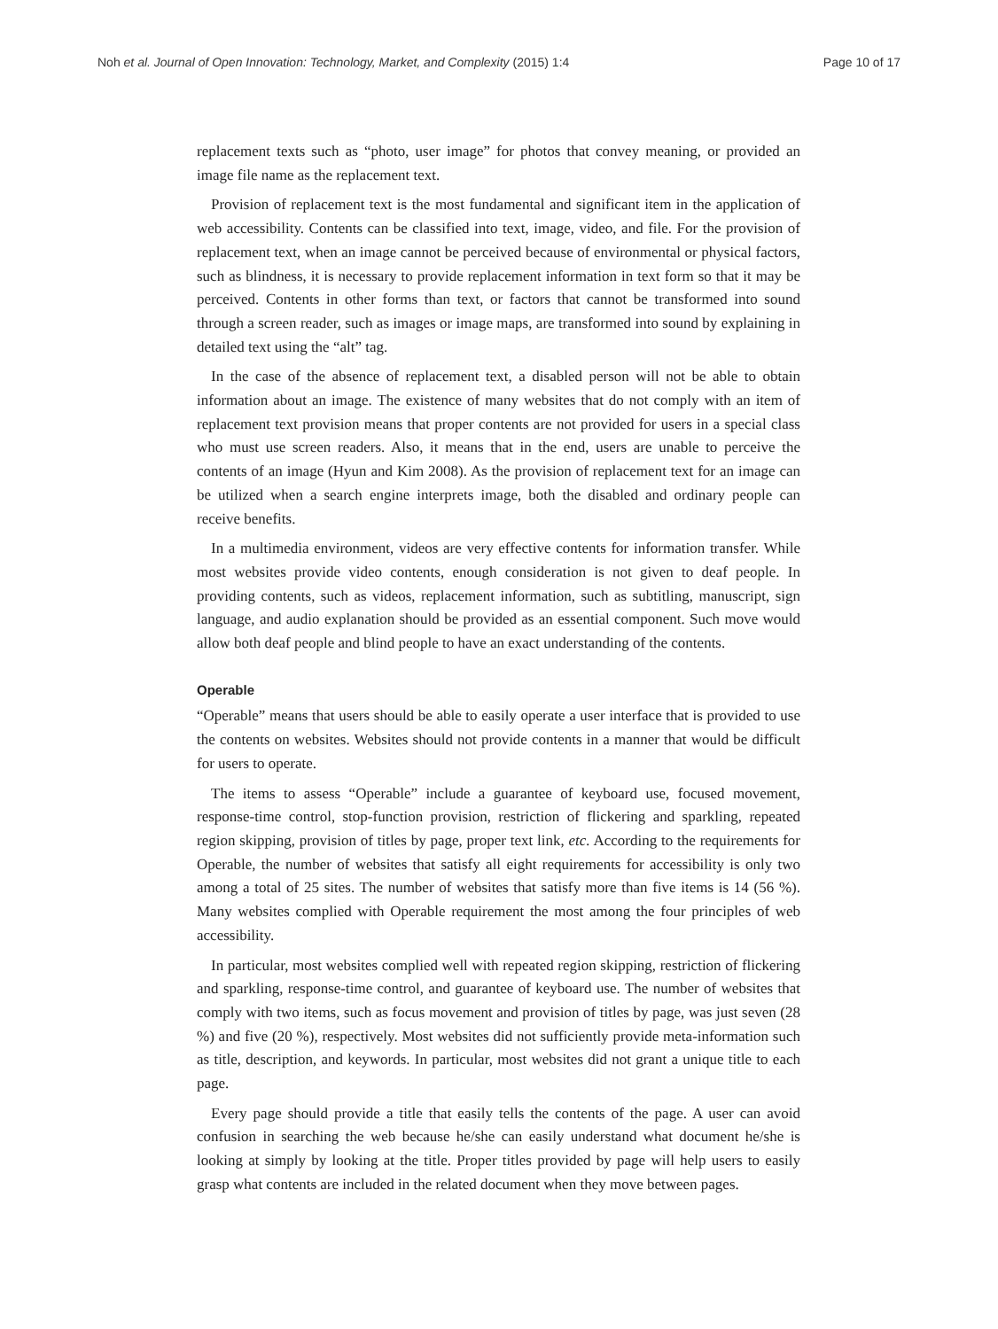Noh et al. Journal of Open Innovation: Technology, Market, and Complexity (2015) 1:4 Page 10 of 17
replacement texts such as “photo, user image” for photos that convey meaning, or provided an image file name as the replacement text.
Provision of replacement text is the most fundamental and significant item in the application of web accessibility. Contents can be classified into text, image, video, and file. For the provision of replacement text, when an image cannot be perceived because of environmental or physical factors, such as blindness, it is necessary to provide replacement information in text form so that it may be perceived. Contents in other forms than text, or factors that cannot be transformed into sound through a screen reader, such as images or image maps, are transformed into sound by explaining in detailed text using the “alt” tag.
In the case of the absence of replacement text, a disabled person will not be able to obtain information about an image. The existence of many websites that do not comply with an item of replacement text provision means that proper contents are not provided for users in a special class who must use screen readers. Also, it means that in the end, users are unable to perceive the contents of an image (Hyun and Kim 2008). As the provision of replacement text for an image can be utilized when a search engine interprets image, both the disabled and ordinary people can receive benefits.
In a multimedia environment, videos are very effective contents for information transfer. While most websites provide video contents, enough consideration is not given to deaf people. In providing contents, such as videos, replacement information, such as subtitling, manuscript, sign language, and audio explanation should be provided as an essential component. Such move would allow both deaf people and blind people to have an exact understanding of the contents.
Operable
“Operable” means that users should be able to easily operate a user interface that is provided to use the contents on websites. Websites should not provide contents in a manner that would be difficult for users to operate.
The items to assess “Operable” include a guarantee of keyboard use, focused movement, response-time control, stop-function provision, restriction of flickering and sparkling, repeated region skipping, provision of titles by page, proper text link, etc. According to the requirements for Operable, the number of websites that satisfy all eight requirements for accessibility is only two among a total of 25 sites. The number of websites that satisfy more than five items is 14 (56 %). Many websites complied with Operable requirement the most among the four principles of web accessibility.
In particular, most websites complied well with repeated region skipping, restriction of flickering and sparkling, response-time control, and guarantee of keyboard use. The number of websites that comply with two items, such as focus movement and provision of titles by page, was just seven (28 %) and five (20 %), respectively. Most websites did not sufficiently provide meta-information such as title, description, and keywords. In particular, most websites did not grant a unique title to each page.
Every page should provide a title that easily tells the contents of the page. A user can avoid confusion in searching the web because he/she can easily understand what document he/she is looking at simply by looking at the title. Proper titles provided by page will help users to easily grasp what contents are included in the related document when they move between pages.